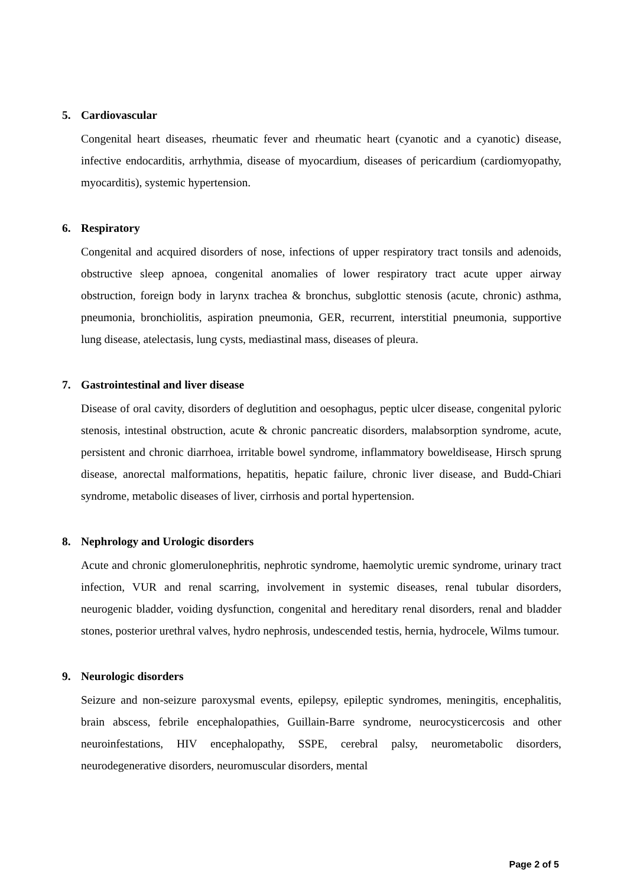5. Cardiovascular
Congenital heart diseases, rheumatic fever and rheumatic heart (cyanotic and a cyanotic) disease, infective endocarditis, arrhythmia, disease of myocardium, diseases of pericardium (cardiomyopathy, myocarditis), systemic hypertension.
6. Respiratory
Congenital and acquired disorders of nose, infections of upper respiratory tract tonsils and adenoids, obstructive sleep apnoea, congenital anomalies of lower respiratory tract acute upper airway obstruction, foreign body in larynx trachea & bronchus, subglottic stenosis (acute, chronic) asthma, pneumonia, bronchiolitis, aspiration pneumonia, GER, recurrent, interstitial pneumonia, supportive lung disease, atelectasis, lung cysts, mediastinal mass, diseases of pleura.
7. Gastrointestinal and liver disease
Disease of oral cavity, disorders of deglutition and oesophagus, peptic ulcer disease, congenital pyloric stenosis, intestinal obstruction, acute & chronic pancreatic disorders, malabsorption syndrome, acute, persistent and chronic diarrhoea, irritable bowel syndrome, inflammatory boweldisease, Hirsch sprung disease, anorectal malformations, hepatitis, hepatic failure, chronic liver disease, and Budd-Chiari syndrome, metabolic diseases of liver, cirrhosis and portal hypertension.
8. Nephrology and Urologic disorders
Acute and chronic glomerulonephritis, nephrotic syndrome, haemolytic uremic syndrome, urinary tract infection, VUR and renal scarring, involvement in systemic diseases, renal tubular disorders, neurogenic bladder, voiding dysfunction, congenital and hereditary renal disorders, renal and bladder stones, posterior urethral valves, hydro nephrosis, undescended testis, hernia, hydrocele, Wilms tumour.
9. Neurologic disorders
Seizure and non-seizure paroxysmal events, epilepsy, epileptic syndromes, meningitis, encephalitis, brain abscess, febrile encephalopathies, Guillain-Barre syndrome, neurocysticercosis and other neuroinfestations, HIV encephalopathy, SSPE, cerebral palsy, neurometabolic disorders, neurodegenerative disorders, neuromuscular disorders, mental
Page 2 of 5